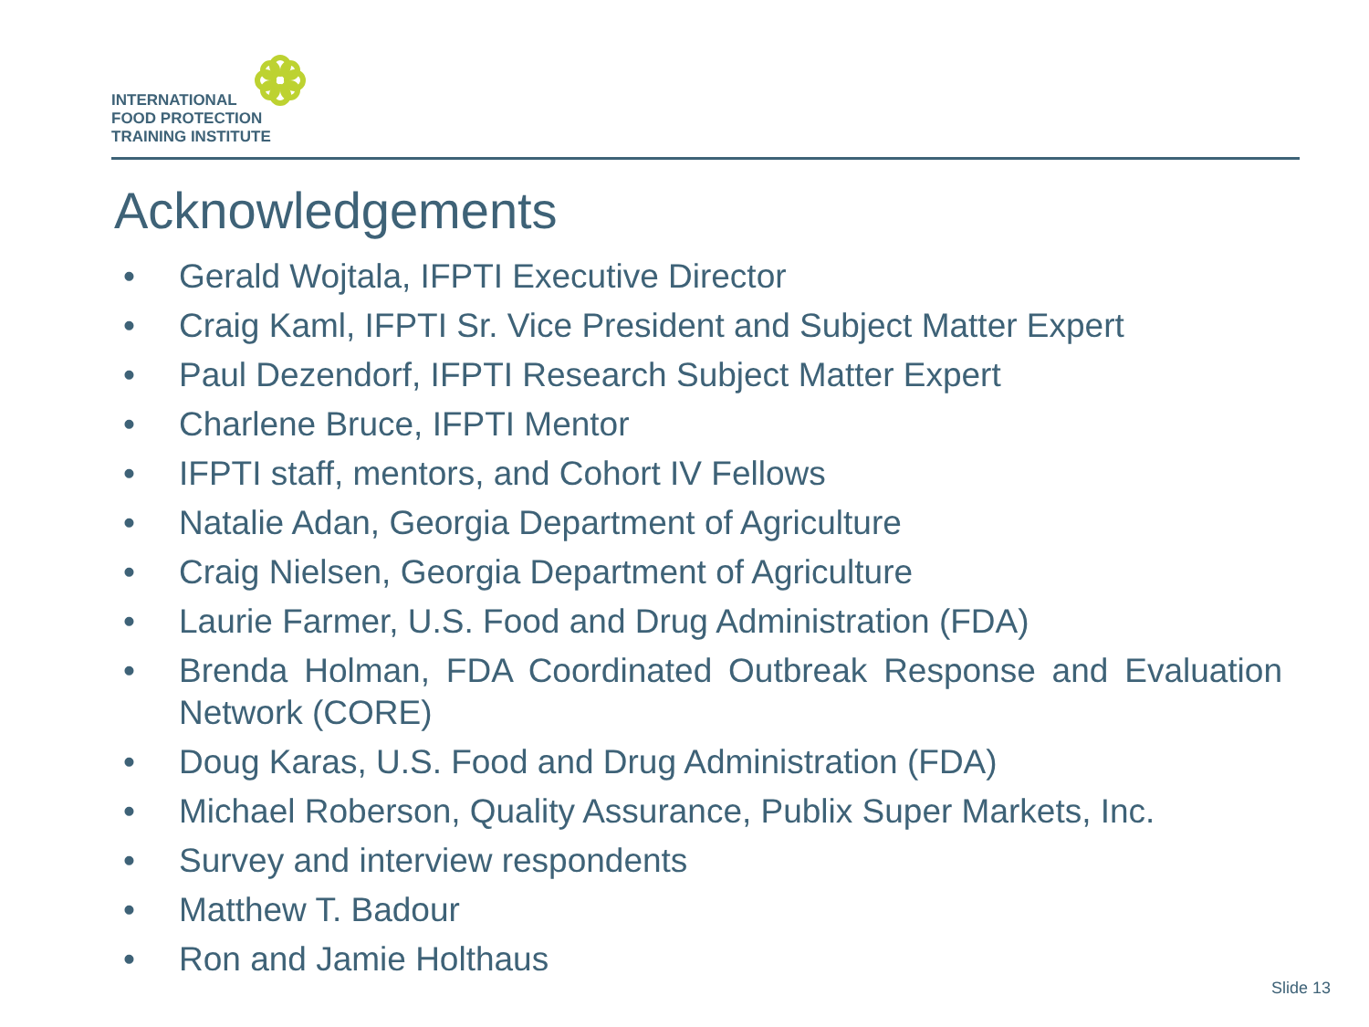INTERNATIONAL
FOOD PROTECTION
TRAINING INSTITUTE
Acknowledgements
• Gerald Wojtala, IFPTI Executive Director
• Craig Kaml, IFPTI Sr. Vice President and Subject Matter Expert
• Paul Dezendorf, IFPTI Research Subject Matter Expert
• Charlene Bruce, IFPTI Mentor
• IFPTI staff, mentors, and Cohort IV Fellows
• Natalie Adan, Georgia Department of Agriculture
• Craig Nielsen, Georgia Department of Agriculture
• Laurie Farmer, U.S. Food and Drug Administration (FDA)
• Brenda Holman, FDA Coordinated Outbreak Response and Evaluation Network (CORE)
• Doug Karas, U.S. Food and Drug Administration (FDA)
• Michael Roberson, Quality Assurance, Publix Super Markets, Inc.
• Survey and interview respondents
• Matthew T. Badour
• Ron and Jamie Holthaus
Slide 13